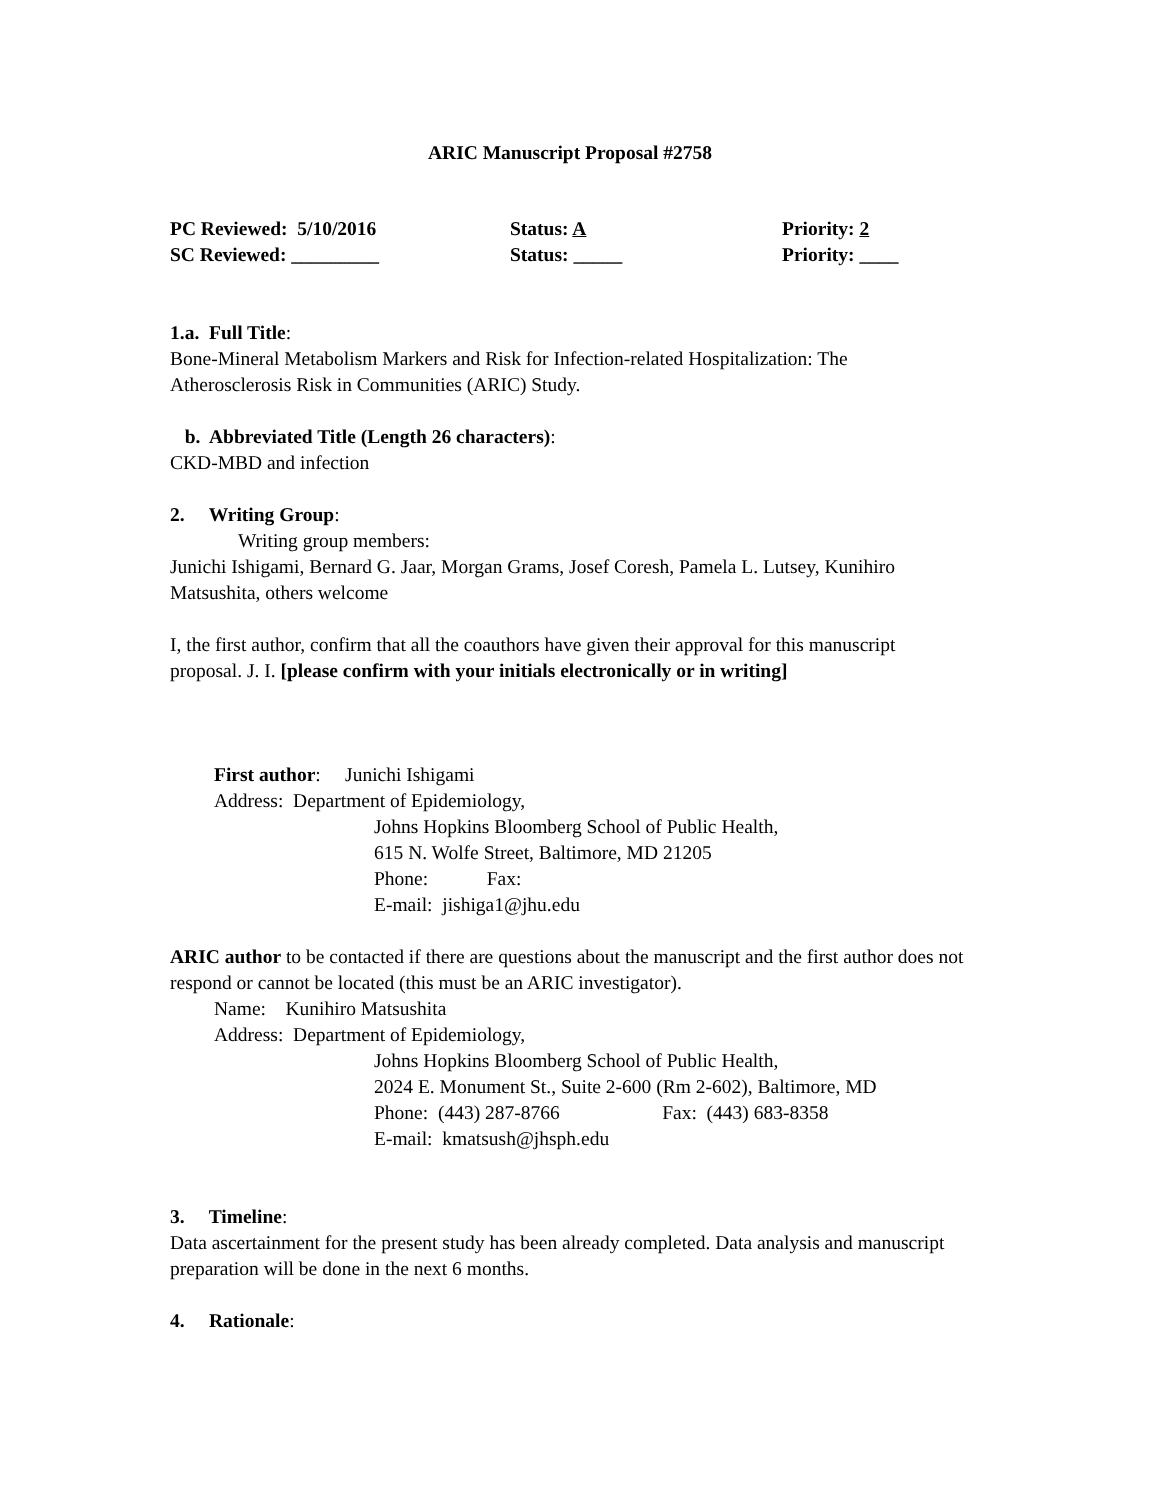ARIC Manuscript Proposal #2758
PC Reviewed: 5/10/2016 Status: A Priority: 2
SC Reviewed: _________ Status: _____ Priority: ____
1.a. Full Title:
Bone-Mineral Metabolism Markers and Risk for Infection-related Hospitalization: The Atherosclerosis Risk in Communities (ARIC) Study.
b. Abbreviated Title (Length 26 characters):
CKD-MBD and infection
2. Writing Group:
Writing group members:
Junichi Ishigami, Bernard G. Jaar, Morgan Grams, Josef Coresh, Pamela L. Lutsey, Kunihiro Matsushita, others welcome
I, the first author, confirm that all the coauthors have given their approval for this manuscript proposal. J. I. [please confirm with your initials electronically or in writing]
First author: Junichi Ishigami
Address: Department of Epidemiology,
Johns Hopkins Bloomberg School of Public Health,
615 N. Wolfe Street, Baltimore, MD 21205
Phone: Fax:
E-mail: jishiga1@jhu.edu
ARIC author to be contacted if there are questions about the manuscript and the first author does not respond or cannot be located (this must be an ARIC investigator).
Name: Kunihiro Matsushita
Address: Department of Epidemiology,
Johns Hopkins Bloomberg School of Public Health,
2024 E. Monument St., Suite 2-600 (Rm 2-602), Baltimore, MD
Phone: (443) 287-8766 Fax: (443) 683-8358
E-mail: kmatsush@jhsph.edu
3. Timeline:
Data ascertainment for the present study has been already completed. Data analysis and manuscript preparation will be done in the next 6 months.
4. Rationale: